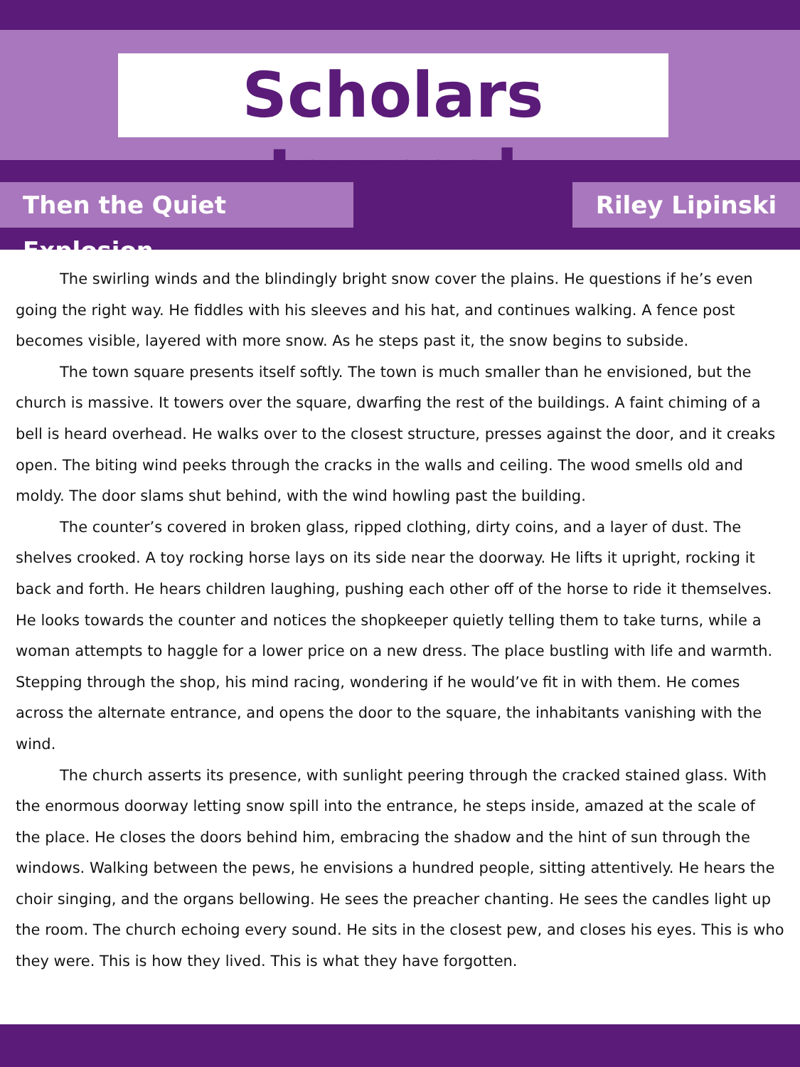Scholars Journal
Then the Quiet Explosion
Riley Lipinski
The swirling winds and the blindingly bright snow cover the plains. He questions if he’s even going the right way. He fiddles with his sleeves and his hat, and continues walking. A fence post becomes visible, layered with more snow. As he steps past it, the snow begins to subside.
The town square presents itself softly. The town is much smaller than he envisioned, but the church is massive. It towers over the square, dwarfing the rest of the buildings. A faint chiming of a bell is heard overhead. He walks over to the closest structure, presses against the door, and it creaks open. The biting wind peeks through the cracks in the walls and ceiling. The wood smells old and moldy. The door slams shut behind, with the wind howling past the building.
The counter’s covered in broken glass, ripped clothing, dirty coins, and a layer of dust. The shelves crooked. A toy rocking horse lays on its side near the doorway. He lifts it upright, rocking it back and forth. He hears children laughing, pushing each other off of the horse to ride it themselves. He looks towards the counter and notices the shopkeeper quietly telling them to take turns, while a woman attempts to haggle for a lower price on a new dress. The place bustling with life and warmth. Stepping through the shop, his mind racing, wondering if he would’ve fit in with them. He comes across the alternate entrance, and opens the door to the square, the inhabitants vanishing with the wind.
The church asserts its presence, with sunlight peering through the cracked stained glass. With the enormous doorway letting snow spill into the entrance, he steps inside, amazed at the scale of the place. He closes the doors behind him, embracing the shadow and the hint of sun through the windows. Walking between the pews, he envisions a hundred people, sitting attentively. He hears the choir singing, and the organs bellowing. He sees the preacher chanting. He sees the candles light up the room. The church echoing every sound. He sits in the closest pew, and closes his eyes. This is who they were. This is how they lived. This is what they have forgotten.